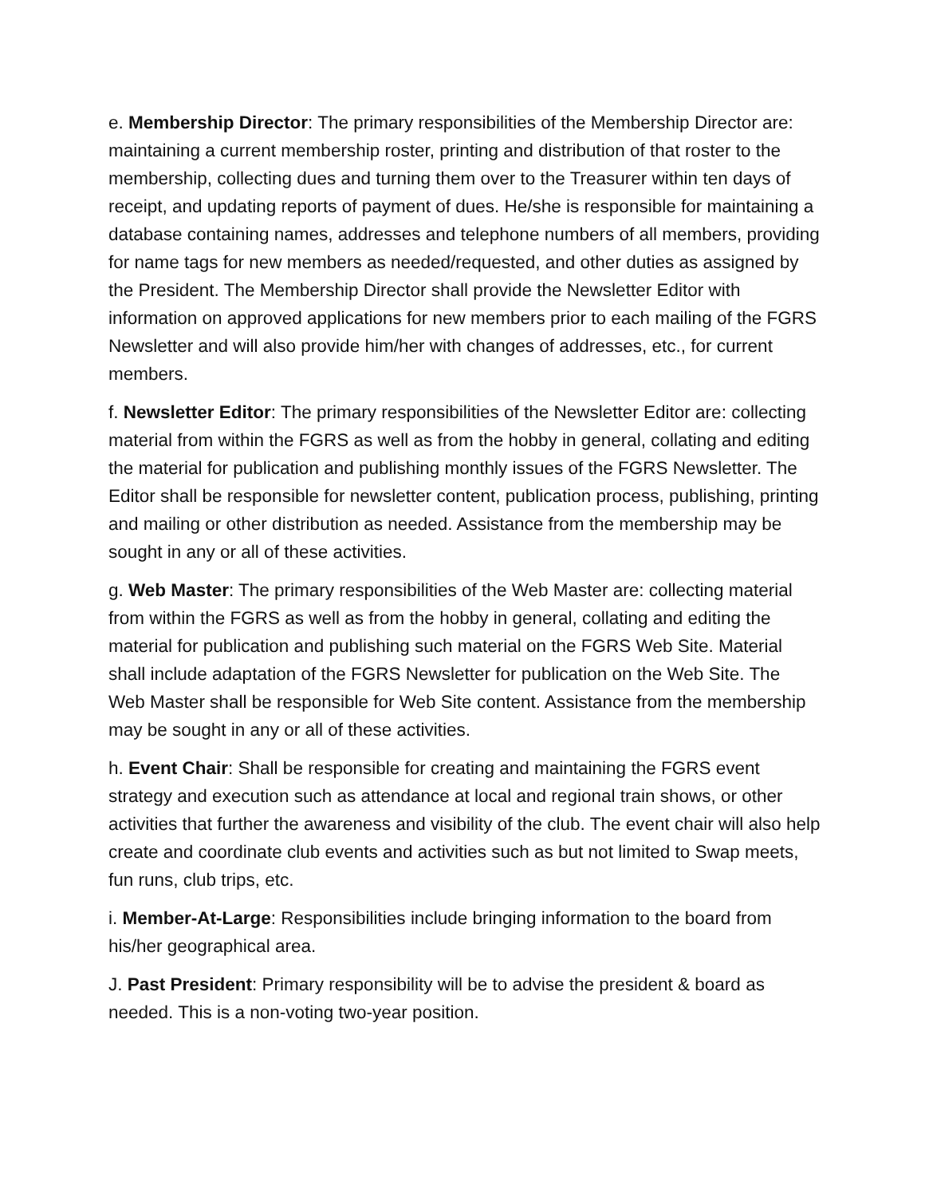e. Membership Director: The primary responsibilities of the Membership Director are: maintaining a current membership roster, printing and distribution of that roster to the membership, collecting dues and turning them over to the Treasurer within ten days of receipt, and updating reports of payment of dues. He/she is responsible for maintaining a database containing names, addresses and telephone numbers of all members, providing for name tags for new members as needed/requested, and other duties as assigned by the President. The Membership Director shall provide the Newsletter Editor with information on approved applications for new members prior to each mailing of the FGRS Newsletter and will also provide him/her with changes of addresses, etc., for current members.
f. Newsletter Editor: The primary responsibilities of the Newsletter Editor are: collecting material from within the FGRS as well as from the hobby in general, collating and editing the material for publication and publishing monthly issues of the FGRS Newsletter. The Editor shall be responsible for newsletter content, publication process, publishing, printing and mailing or other distribution as needed. Assistance from the membership may be sought in any or all of these activities.
g. Web Master: The primary responsibilities of the Web Master are: collecting material from within the FGRS as well as from the hobby in general, collating and editing the material for publication and publishing such material on the FGRS Web Site. Material shall include adaptation of the FGRS Newsletter for publication on the Web Site. The Web Master shall be responsible for Web Site content. Assistance from the membership may be sought in any or all of these activities.
h. Event Chair: Shall be responsible for creating and maintaining the FGRS event strategy and execution such as attendance at local and regional train shows, or other activities that further the awareness and visibility of the club. The event chair will also help create and coordinate club events and activities such as but not limited to Swap meets, fun runs, club trips, etc.
i. Member-At-Large: Responsibilities include bringing information to the board from his/her geographical area.
J. Past President: Primary responsibility will be to advise the president & board as needed. This is a non-voting two-year position.